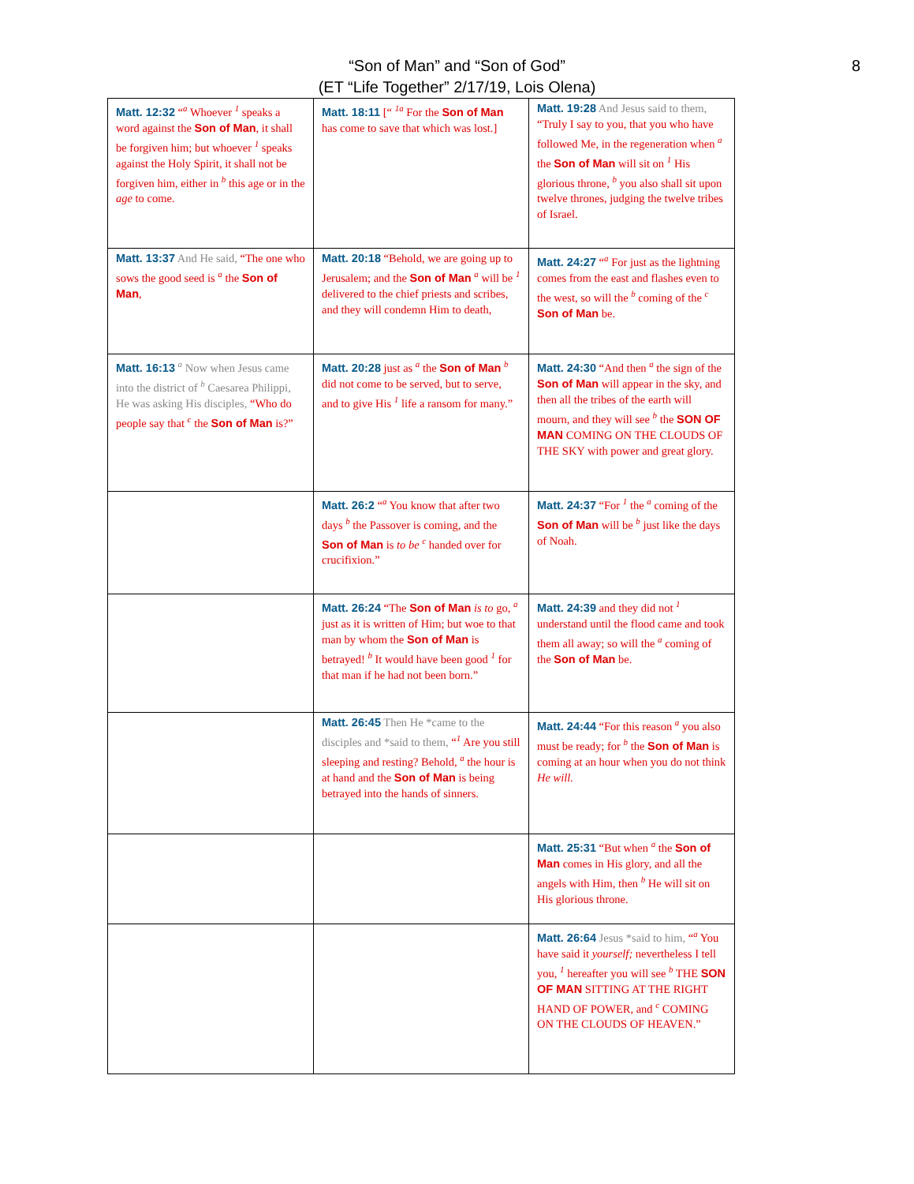“Son of Man” and “Son of God”
(ET “Life Together” 2/17/19, Lois Olena)
8
| Matt. 12:32 “<sup>a</sup> Whoever <sup>1</sup> speaks a word against the Son of Man , it shall be forgiven him; but whoever <sup>1</sup> speaks against the Holy Spirit, it shall not be forgiven him, either in <sup>b</sup> this age or in the age to come. | Matt. 18:11 [“ <sup>1a</sup> For the Son of Man has come to save that which was lost.] | Matt. 19:28 And Jesus said to them, “Truly I say to you, that you who have followed Me, in the regeneration when <sup>a</sup> the Son of Man will sit on <sup>1</sup> His glorious throne, <sup>b</sup> you also shall sit upon twelve thrones, judging the twelve tribes of Israel. |
| Matt. 13:37 And He said, “The one who sows the good seed is <sup>a</sup> the Son of Man , | Matt. 20:18 “Behold, we are going up to Jerusalem; and the Son of Man <sup>a</sup> will be <sup>1</sup> delivered to the chief priests and scribes, and they will condemn Him to death, | Matt. 24:27 “<sup>a</sup> For just as the lightning comes from the east and flashes even to the west, so will the <sup>b</sup> coming of the <sup>c</sup> Son of Man be. |
| Matt. 16:13 <sup>a</sup> Now when Jesus came into the district of <sup>b</sup> Caesarea Philippi, He was asking His disciples, “Who do people say that <sup>c</sup> the Son of Man is?” | Matt. 20:28 just as <sup>a</sup> the Son of Man <sup>b</sup> did not come to be served, but to serve, and to give His <sup>1</sup> life a ransom for many.” | Matt. 24:30 “And then <sup>a</sup> the sign of the Son of Man will appear in the sky, and then all the tribes of the earth will mourn, and they will see <sup>b</sup> the SON OF MAN COMING ON THE CLOUDS OF THE SKY with power and great glory. |
| | Matt. 26:2 “<sup>a</sup> You know that after two days <sup>b</sup> the Passover is coming, and the Son of Man is to be <sup>c</sup> handed over for crucifixion.” | Matt. 24:37 “For <sup>1</sup> the <sup>a</sup> coming of the Son of Man will be <sup>b</sup> just like the days of Noah. |
| | Matt. 26:24 “The Son of Man is to go, <sup>a</sup> just as it is written of Him; but woe to that man by whom the Son of Man is betrayed! <sup>b</sup> It would have been good <sup>1</sup> for that man if he had not been born.” | Matt. 24:39 and they did not <sup>1</sup> understand until the flood came and took them all away; so will the <sup>a</sup> coming of the Son of Man be. |
| | Matt. 26:45 Then He *came to the disciples and *said to them, “<sup>1</sup> Are you still sleeping and resting? Behold, <sup>a</sup> the hour is at hand and the Son of Man is being betrayed into the hands of sinners. | Matt. 24:44 “For this reason <sup>a</sup> you also must be ready; for <sup>b</sup> the Son of Man is coming at an hour when you do not think He will. |
| | | Matt. 25:31 “But when <sup>a</sup> the Son of Man comes in His glory, and all the angels with Him, then <sup>b</sup> He will sit on His glorious throne. |
| | | Matt. 26:64 Jesus *said to him, “<sup>a</sup> You have said it yourself; nevertheless I tell you, <sup>1</sup> hereafter you will see <sup>b</sup> THE SON OF MAN SITTING AT THE RIGHT HAND OF POWER, and <sup>c</sup> COMING ON THE CLOUDS OF HEAVEN.” |